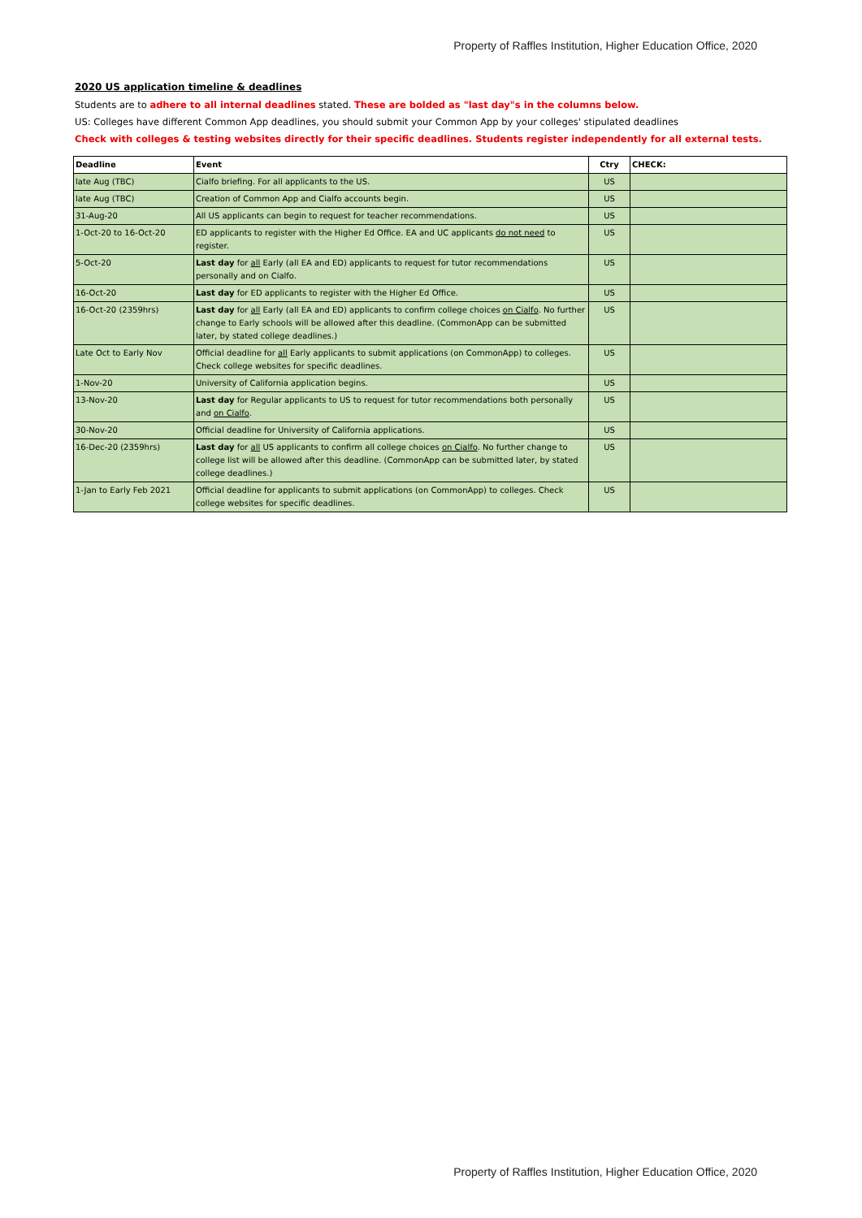Property of Raffles Institution, Higher Education Office, 2020
2020 US application timeline & deadlines
Students are to adhere to all internal deadlines stated. These are bolded as "last day"s in the columns below.
US: Colleges have different Common App deadlines, you should submit your Common App by your colleges' stipulated deadlines
Check with colleges & testing websites directly for their specific deadlines. Students register independently for all external tests.
| Deadline | Event | Ctry | CHECK: |
| --- | --- | --- | --- |
| late Aug (TBC) | Cialfo briefing. For all applicants to the US. | US | |
| late Aug (TBC) | Creation of Common App and Cialfo accounts begin. | US | |
| 31-Aug-20 | All US applicants can begin to request for teacher recommendations. | US | |
| 1-Oct-20 to 16-Oct-20 | ED applicants to register with the Higher Ed Office. EA and UC applicants do not need to register. | US | |
| 5-Oct-20 | Last day for all Early (all EA and ED) applicants to request for tutor recommendations personally and on Cialfo. | US | |
| 16-Oct-20 | Last day for ED applicants to register with the Higher Ed Office. | US | |
| 16-Oct-20 (2359hrs) | Last day for all Early (all EA and ED) applicants to confirm college choices on Cialfo . No further change to Early schools will be allowed after this deadline. (CommonApp can be submitted later, by stated college deadlines.) | US | |
| Late Oct to Early Nov | Official deadline for all Early applicants to submit applications (on CommonApp) to colleges. Check college websites for specific deadlines. | US | |
| 1-Nov-20 | University of California application begins. | US | |
| 13-Nov-20 | Last day for Regular applicants to US to request for tutor recommendations both personally and on Cialfo . | US | |
| 30-Nov-20 | Official deadline for University of California applications. | US | |
| 16-Dec-20 (2359hrs) | Last day for all US applicants to confirm all college choices on Cialfo . No further change to college list will be allowed after this deadline. (CommonApp can be submitted later, by stated college deadlines.) | US | |
| 1-Jan to Early Feb 2021 | Official deadline for applicants to submit applications (on CommonApp) to colleges. Check college websites for specific deadlines. | US | |
Property of Raffles Institution, Higher Education Office, 2020